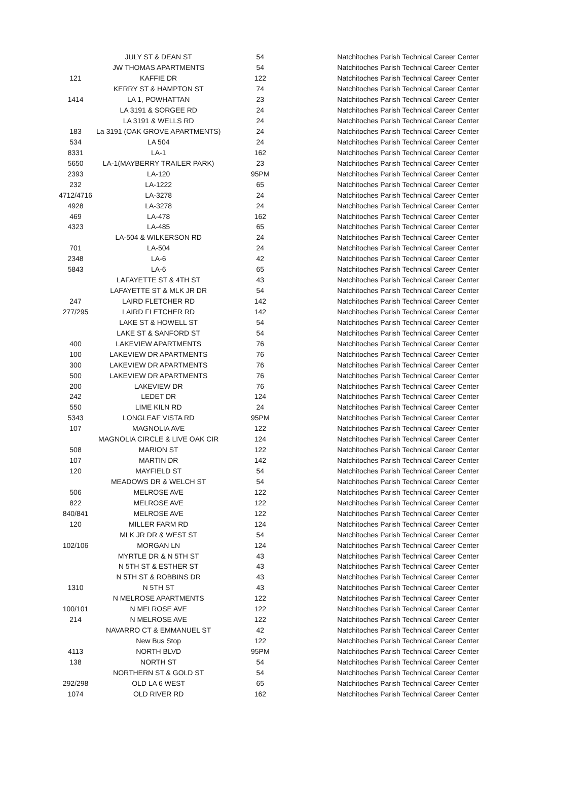| | JULY ST & DEAN ST | 54 | Natchitoches Parish Technical Career Center |
| | JW THOMAS APARTMENTS | 54 | Natchitoches Parish Technical Career Center |
| 121 | KAFFIE DR | 122 | Natchitoches Parish Technical Career Center |
| | KERRY ST & HAMPTON ST | 74 | Natchitoches Parish Technical Career Center |
| 1414 | LA 1, POWHATTAN | 23 | Natchitoches Parish Technical Career Center |
| | LA 3191 & SORGEE RD | 24 | Natchitoches Parish Technical Career Center |
| | LA 3191 & WELLS RD | 24 | Natchitoches Parish Technical Career Center |
| 183 | La 3191 (OAK GROVE APARTMENTS) | 24 | Natchitoches Parish Technical Career Center |
| 534 | LA 504 | 24 | Natchitoches Parish Technical Career Center |
| 8331 | LA-1 | 162 | Natchitoches Parish Technical Career Center |
| 5650 | LA-1(MAYBERRY TRAILER PARK) | 23 | Natchitoches Parish Technical Career Center |
| 2393 | LA-120 | 95PM | Natchitoches Parish Technical Career Center |
| 232 | LA-1222 | 65 | Natchitoches Parish Technical Career Center |
| 4712/4716 | LA-3278 | 24 | Natchitoches Parish Technical Career Center |
| 4928 | LA-3278 | 24 | Natchitoches Parish Technical Career Center |
| 469 | LA-478 | 162 | Natchitoches Parish Technical Career Center |
| 4323 | LA-485 | 65 | Natchitoches Parish Technical Career Center |
| | LA-504 & WILKERSON RD | 24 | Natchitoches Parish Technical Career Center |
| 701 | LA-504 | 24 | Natchitoches Parish Technical Career Center |
| 2348 | LA-6 | 42 | Natchitoches Parish Technical Career Center |
| 5843 | LA-6 | 65 | Natchitoches Parish Technical Career Center |
| | LAFAYETTE ST & 4TH ST | 43 | Natchitoches Parish Technical Career Center |
| | LAFAYETTE ST & MLK JR DR | 54 | Natchitoches Parish Technical Career Center |
| 247 | LAIRD FLETCHER RD | 142 | Natchitoches Parish Technical Career Center |
| 277/295 | LAIRD FLETCHER RD | 142 | Natchitoches Parish Technical Career Center |
| | LAKE ST & HOWELL ST | 54 | Natchitoches Parish Technical Career Center |
| | LAKE ST & SANFORD ST | 54 | Natchitoches Parish Technical Career Center |
| 400 | LAKEVIEW APARTMENTS | 76 | Natchitoches Parish Technical Career Center |
| 100 | LAKEVIEW DR APARTMENTS | 76 | Natchitoches Parish Technical Career Center |
| 300 | LAKEVIEW DR APARTMENTS | 76 | Natchitoches Parish Technical Career Center |
| 500 | LAKEVIEW DR APARTMENTS | 76 | Natchitoches Parish Technical Career Center |
| 200 | LAKEVIEW DR | 76 | Natchitoches Parish Technical Career Center |
| 242 | LEDET DR | 124 | Natchitoches Parish Technical Career Center |
| 550 | LIME KILN RD | 24 | Natchitoches Parish Technical Career Center |
| 5343 | LONGLEAF VISTA RD | 95PM | Natchitoches Parish Technical Career Center |
| 107 | MAGNOLIA AVE | 122 | Natchitoches Parish Technical Career Center |
| | MAGNOLIA CIRCLE & LIVE OAK CIR | 124 | Natchitoches Parish Technical Career Center |
| 508 | MARION ST | 122 | Natchitoches Parish Technical Career Center |
| 107 | MARTIN DR | 142 | Natchitoches Parish Technical Career Center |
| 120 | MAYFIELD ST | 54 | Natchitoches Parish Technical Career Center |
| | MEADOWS DR & WELCH ST | 54 | Natchitoches Parish Technical Career Center |
| 506 | MELROSE AVE | 122 | Natchitoches Parish Technical Career Center |
| 822 | MELROSE AVE | 122 | Natchitoches Parish Technical Career Center |
| 840/841 | MELROSE AVE | 122 | Natchitoches Parish Technical Career Center |
| 120 | MILLER FARM RD | 124 | Natchitoches Parish Technical Career Center |
| | MLK JR DR & WEST ST | 54 | Natchitoches Parish Technical Career Center |
| 102/106 | MORGAN LN | 124 | Natchitoches Parish Technical Career Center |
| | MYRTLE DR & N 5TH ST | 43 | Natchitoches Parish Technical Career Center |
| | N 5TH ST & ESTHER ST | 43 | Natchitoches Parish Technical Career Center |
| | N 5TH ST & ROBBINS DR | 43 | Natchitoches Parish Technical Career Center |
| 1310 | N 5TH ST | 43 | Natchitoches Parish Technical Career Center |
| | N MELROSE APARTMENTS | 122 | Natchitoches Parish Technical Career Center |
| 100/101 | N MELROSE AVE | 122 | Natchitoches Parish Technical Career Center |
| 214 | N MELROSE AVE | 122 | Natchitoches Parish Technical Career Center |
| | NAVARRO CT & EMMANUEL ST | 42 | Natchitoches Parish Technical Career Center |
| | New Bus Stop | 122 | Natchitoches Parish Technical Career Center |
| 4113 | NORTH BLVD | 95PM | Natchitoches Parish Technical Career Center |
| 138 | NORTH ST | 54 | Natchitoches Parish Technical Career Center |
| | NORTHERN ST & GOLD ST | 54 | Natchitoches Parish Technical Career Center |
| 292/298 | OLD LA 6 WEST | 65 | Natchitoches Parish Technical Career Center |
| 1074 | OLD RIVER RD | 162 | Natchitoches Parish Technical Career Center |